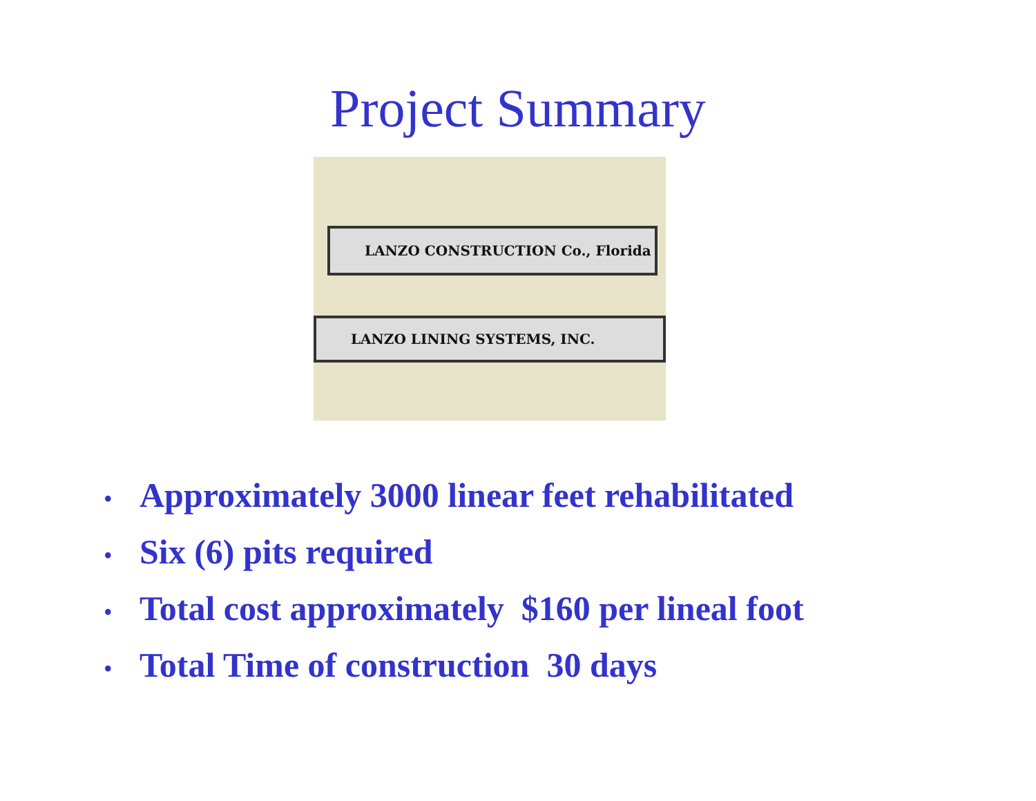Project Summary
LANZO CONSTRUCTION Co., Florida
LANZO LINING SYSTEMS, INC.
• Approximately 3000 linear feet rehabilitated
• Six (6) pits required
• Total cost approximately $160 per lineal foot
• Total Time of construction 30 days